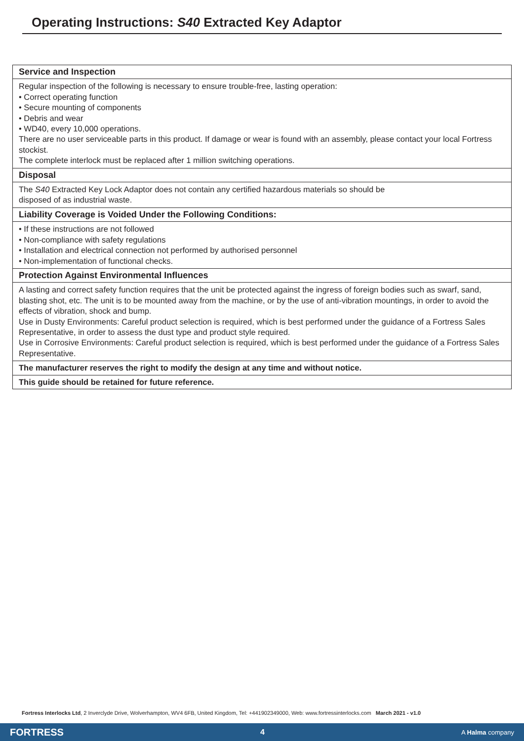Operating Instructions: S40 Extracted Key Adaptor
Service and Inspection
Regular inspection of the following is necessary to ensure trouble-free, lasting operation:
• Correct operating function
• Secure mounting of components
• Debris and wear
• WD40, every 10,000 operations.
There are no user serviceable parts in this product. If damage or wear is found with an assembly, please contact your local Fortress stockist.
The complete interlock must be replaced after 1 million switching operations.
Disposal
The S40 Extracted Key Lock Adaptor does not contain any certified hazardous materials so should be
disposed of as industrial waste.
Liability Coverage is Voided Under the Following Conditions:
• If these instructions are not followed
• Non-compliance with safety regulations
• Installation and electrical connection not performed by authorised personnel
• Non-implementation of functional checks.
Protection Against Environmental Influences
A lasting and correct safety function requires that the unit be protected against the ingress of foreign bodies such as swarf, sand, blasting shot, etc. The unit is to be mounted away from the machine, or by the use of anti-vibration mountings, in order to avoid the effects of vibration, shock and bump.
Use in Dusty Environments: Careful product selection is required, which is best performed under the guidance of a Fortress Sales Representative, in order to assess the dust type and product style required.
Use in Corrosive Environments: Careful product selection is required, which is best performed under the guidance of a Fortress Sales Representative.
The manufacturer reserves the right to modify the design at any time and without notice.
This guide should be retained for future reference.
Fortress Interlocks Ltd, 2 Inverclyde Drive, Wolverhampton, WV4 6FB, United Kingdom, Tel: +441902349000, Web: www.fortressinterlocks.com March 2021 - v1.0
FORTRESS 4 A Halma company